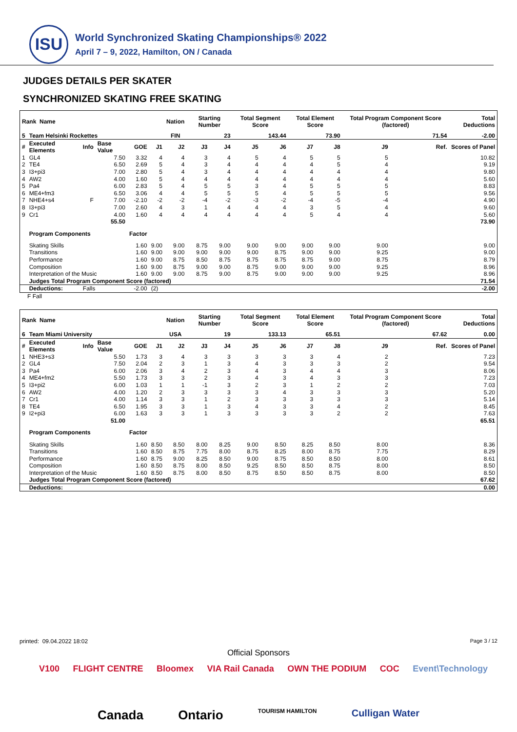ISU
World Synchronized Skating Championships® 2022
April 7 – 9, 2022, Hamilton, ON / Canada
JUDGES DETAILS PER SKATER
SYNCHRONIZED SKATING FREE SKATING
| Rank Name | | | | | | Nation | Starting Number | | Total Segment Score | | Total Element Score | | Total Program Component Score (factored) | | | Total Deductions |
| --- | --- | --- | --- | --- | --- | --- | --- | --- | --- | --- | --- | --- | --- | --- | --- | --- |
| 5 | Team Helsinki Rockettes | | | | | FIN | 23 | | 143.44 | | 73.90 | | 71.54 | | | -2.00 |
| # | Executed Elements | Info | Base Value | GOE | J1 | J2 | J3 | J4 | J5 | J6 | J7 | J8 | J9 | | Ref. | Scores of Panel |
| 1 | GL4 | | 7.50 | 3.32 | 4 | 4 | 3 | 4 | 5 | 4 | 5 | 5 | 5 | | | 10.82 |
| 2 | TE4 | | 6.50 | 2.69 | 5 | 4 | 3 | 4 | 4 | 4 | 4 | 5 | 4 | | | 9.19 |
| 3 | I3+pi3 | | 7.00 | 2.80 | 5 | 4 | 3 | 4 | 4 | 4 | 4 | 4 | 4 | | | 9.80 |
| 4 | AW2 | | 4.00 | 1.60 | 5 | 4 | 4 | 4 | 4 | 4 | 4 | 4 | 4 | | | 5.60 |
| 5 | Pa4 | | 6.00 | 2.83 | 5 | 4 | 5 | 5 | 3 | 4 | 5 | 5 | 5 | | | 8.83 |
| 6 | ME4+fm3 | | 6.50 | 3.06 | 4 | 4 | 5 | 5 | 5 | 4 | 5 | 5 | 5 | | | 9.56 |
| 7 | NHE4+s4 | F | 7.00 | -2.10 | -2 | -2 | -4 | -2 | -3 | -2 | -4 | -5 | -4 | | | 4.90 |
| 8 | I3+pi3 | | 7.00 | 2.60 | 4 | 3 | 1 | 4 | 4 | 4 | 3 | 5 | 4 | | | 9.60 |
| 9 | Cr1 | | 4.00 | 1.60 | 4 | 4 | 4 | 4 | 4 | 4 | 5 | 4 | 4 | | | 5.60 |
| | | | 55.50 | | | | | | | | | | | | | 73.90 |
| | Program Components | | | Factor | | | | | | | | | | | | |
| | Skating Skills | | | 1.60 | 9.00 | 9.00 | 8.75 | 9.00 | 9.00 | 9.00 | 9.00 | 9.00 | 9.00 | | | 9.00 |
| | Transitions | | | 1.60 | 9.00 | 9.00 | 9.00 | 9.00 | 9.00 | 8.75 | 9.00 | 9.00 | 9.25 | | | 9.00 |
| | Performance | | | 1.60 | 9.00 | 8.75 | 8.50 | 8.75 | 8.75 | 8.75 | 8.75 | 9.00 | 8.75 | | | 8.79 |
| | Composition | | | 1.60 | 9.00 | 8.75 | 9.00 | 9.00 | 8.75 | 9.00 | 9.00 | 9.00 | 9.25 | | | 8.96 |
| | Interpretation of the Music | | | 1.60 | 9.00 | 9.00 | 8.75 | 9.00 | 8.75 | 9.00 | 9.00 | 9.00 | 9.25 | | | 8.96 |
| | Judges Total Program Component Score (factored) | | | | | | | | | | | | | | | 71.54 |
| | Deductions: | Falls | | -2.00 | (2) | | | | | | | | | | | -2.00 |
F Fall
| Rank Name | | | | | | Nation | Starting Number | | Total Segment Score | | Total Element Score | | Total Program Component Score (factored) | | | Total Deductions |
| --- | --- | --- | --- | --- | --- | --- | --- | --- | --- | --- | --- | --- | --- | --- | --- | --- |
| 6 | Team Miami University | | | | | USA | 19 | | 133.13 | | 65.51 | | 67.62 | | | 0.00 |
| # | Executed Elements | Info | Base Value | GOE | J1 | J2 | J3 | J4 | J5 | J6 | J7 | J8 | J9 | | Ref. | Scores of Panel |
| 1 | NHE3+s3 | | 5.50 | 1.73 | 3 | 4 | 3 | 3 | 3 | 3 | 3 | 4 | 2 | | | 7.23 |
| 2 | GL4 | | 7.50 | 2.04 | 2 | 3 | 1 | 3 | 4 | 3 | 3 | 3 | 2 | | | 9.54 |
| 3 | Pa4 | | 6.00 | 2.06 | 3 | 4 | 2 | 3 | 4 | 3 | 4 | 4 | 3 | | | 8.06 |
| 4 | ME4+fm2 | | 5.50 | 1.73 | 3 | 3 | 2 | 3 | 4 | 3 | 4 | 3 | 3 | | | 7.23 |
| 5 | I3+pi2 | | 6.00 | 1.03 | 1 | 1 | -1 | 3 | 2 | 3 | 1 | 2 | 2 | | | 7.03 |
| 6 | AW2 | | 4.00 | 1.20 | 2 | 3 | 3 | 3 | 3 | 4 | 3 | 3 | 3 | | | 5.20 |
| 7 | Cr1 | | 4.00 | 1.14 | 3 | 3 | 1 | 2 | 3 | 3 | 3 | 3 | 3 | | | 5.14 |
| 8 | TE4 | | 6.50 | 1.95 | 3 | 3 | 1 | 3 | 4 | 3 | 3 | 4 | 2 | | | 8.45 |
| 9 | I2+pi3 | | 6.00 | 1.63 | 3 | 3 | 1 | 3 | 3 | 3 | 3 | 2 | 2 | | | 7.63 |
| | | | 51.00 | | | | | | | | | | | | | 65.51 |
| | Program Components | | | Factor | | | | | | | | | | | | |
| | Skating Skills | | | 1.60 | 8.50 | 8.50 | 8.00 | 8.25 | 9.00 | 8.50 | 8.25 | 8.50 | 8.00 | | | 8.36 |
| | Transitions | | | 1.60 | 8.50 | 8.75 | 7.75 | 8.00 | 8.75 | 8.25 | 8.00 | 8.75 | 7.75 | | | 8.29 |
| | Performance | | | 1.60 | 8.75 | 9.00 | 8.25 | 8.50 | 9.00 | 8.75 | 8.50 | 8.50 | 8.00 | | | 8.61 |
| | Composition | | | 1.60 | 8.50 | 8.75 | 8.00 | 8.50 | 9.25 | 8.50 | 8.50 | 8.75 | 8.00 | | | 8.50 |
| | Interpretation of the Music | | | 1.60 | 8.50 | 8.75 | 8.00 | 8.50 | 8.75 | 8.50 | 8.50 | 8.75 | 8.00 | | | 8.50 |
| | Judges Total Program Component Score (factored) | | | | | | | | | | | | | | | 67.62 |
| | Deductions: | | | | | | | | | | | | | | | 0.00 |
printed: 09.04.2022 18:02 Page 3 / 12
Official Sponsors
V100 FLIGHT CENTRE Bloomex VIA Rail Canada OWN THE PODIUM COC Event\Technology
Canada Ontario TOURISM HAMILTON Culligan Water